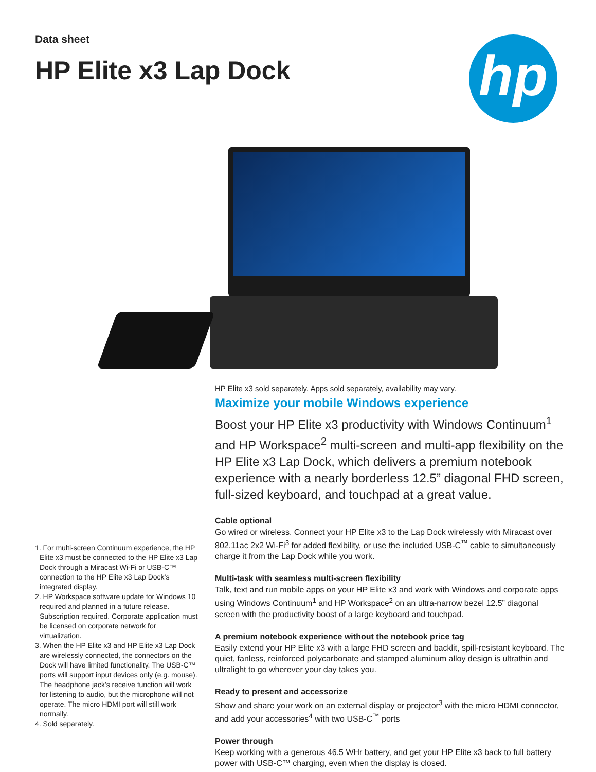hp
Data sheet
HP Elite x3 Lap Dock
HP Elite x3 sold separately. Apps sold separately, availability may vary.
Maximize your mobile Windows experience
Boost your HP Elite x3 productivity with Windows Continuum<sup>1</sup> and HP Workspace<sup>2</sup> multi-screen and multi-app flexibility on the HP Elite x3 Lap Dock, which delivers a premium notebook experience with a nearly borderless 12.5” diagonal FHD screen, full-sized keyboard, and touchpad at a great value.
Cable optional
Go wired or wireless. Connect your HP Elite x3 to the Lap Dock wirelessly with Miracast over 802.11ac 2x2 Wi-Fi<sup>3</sup> for added flexibility, or use the included USB-C<sup>™</sup> cable to simultaneously charge it from the Lap Dock while you work.
Multi-task with seamless multi-screen flexibility
Talk, text and run mobile apps on your HP Elite x3 and work with Windows and corporate apps using Windows Continuum<sup>1</sup> and HP Workspace<sup>2</sup> on an ultra-narrow bezel 12.5” diagonal screen with the productivity boost of a large keyboard and touchpad.
A premium notebook experience without the notebook price tag
Easily extend your HP Elite x3 with a large FHD screen and backlit, spill-resistant keyboard. The quiet, fanless, reinforced polycarbonate and stamped aluminum alloy design is ultrathin and ultralight to go wherever your day takes you.
Ready to present and accessorize
Show and share your work on an external display or projector<sup>3</sup> with the micro HDMI connector, and add your accessories<sup>4</sup> with two USB-C<sup>™</sup> ports
Power through
Keep working with a generous 46.5 WHr battery, and get your HP Elite x3 back to full battery power with USB-C™ charging, even when the display is closed.
1. For multi-screen Continuum experience, the HP Elite x3 must be connected to the HP Elite x3 Lap Dock through a Miracast Wi-Fi or USB-C™ connection to the HP Elite x3 Lap Dock’s integrated display.
2. HP Workspace software update for Windows 10 required and planned in a future release. Subscription required. Corporate application must be licensed on corporate network for virtualization.
3. When the HP Elite x3 and HP Elite x3 Lap Dock are wirelessly connected, the connectors on the Dock will have limited functionality. The USB-C™ ports will support input devices only (e.g. mouse). The headphone jack’s receive function will work for listening to audio, but the microphone will not operate. The micro HDMI port will still work normally.
4. Sold separately.